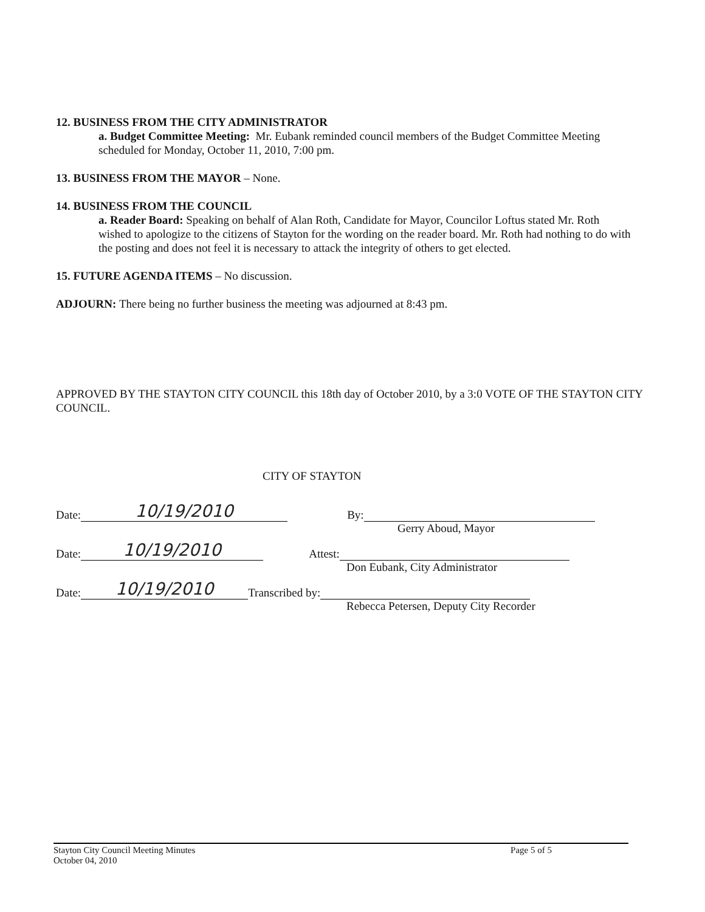12. BUSINESS FROM THE CITY ADMINISTRATOR
a. Budget Committee Meeting: Mr. Eubank reminded council members of the Budget Committee Meeting scheduled for Monday, October 11, 2010, 7:00 pm.
13. BUSINESS FROM THE MAYOR – None.
14. BUSINESS FROM THE COUNCIL
a. Reader Board: Speaking on behalf of Alan Roth, Candidate for Mayor, Councilor Loftus stated Mr. Roth wished to apologize to the citizens of Stayton for the wording on the reader board. Mr. Roth had nothing to do with the posting and does not feel it is necessary to attack the integrity of others to get elected.
15. FUTURE AGENDA ITEMS – No discussion.
ADJOURN: There being no further business the meeting was adjourned at 8:43 pm.
APPROVED BY THE STAYTON CITY COUNCIL this 18th day of October 2010, by a 3:0 VOTE OF THE STAYTON CITY COUNCIL.
CITY OF STAYTON
Date: 10/19/2010 By:
Gerry Aboud, Mayor
Date: 10/19/2010 Attest:
Don Eubank, City Administrator
Date: 10/19/2010 Transcribed by:
Rebecca Petersen, Deputy City Recorder
Stayton City Council Meeting Minutes
October 04, 2010
Page 5 of 5